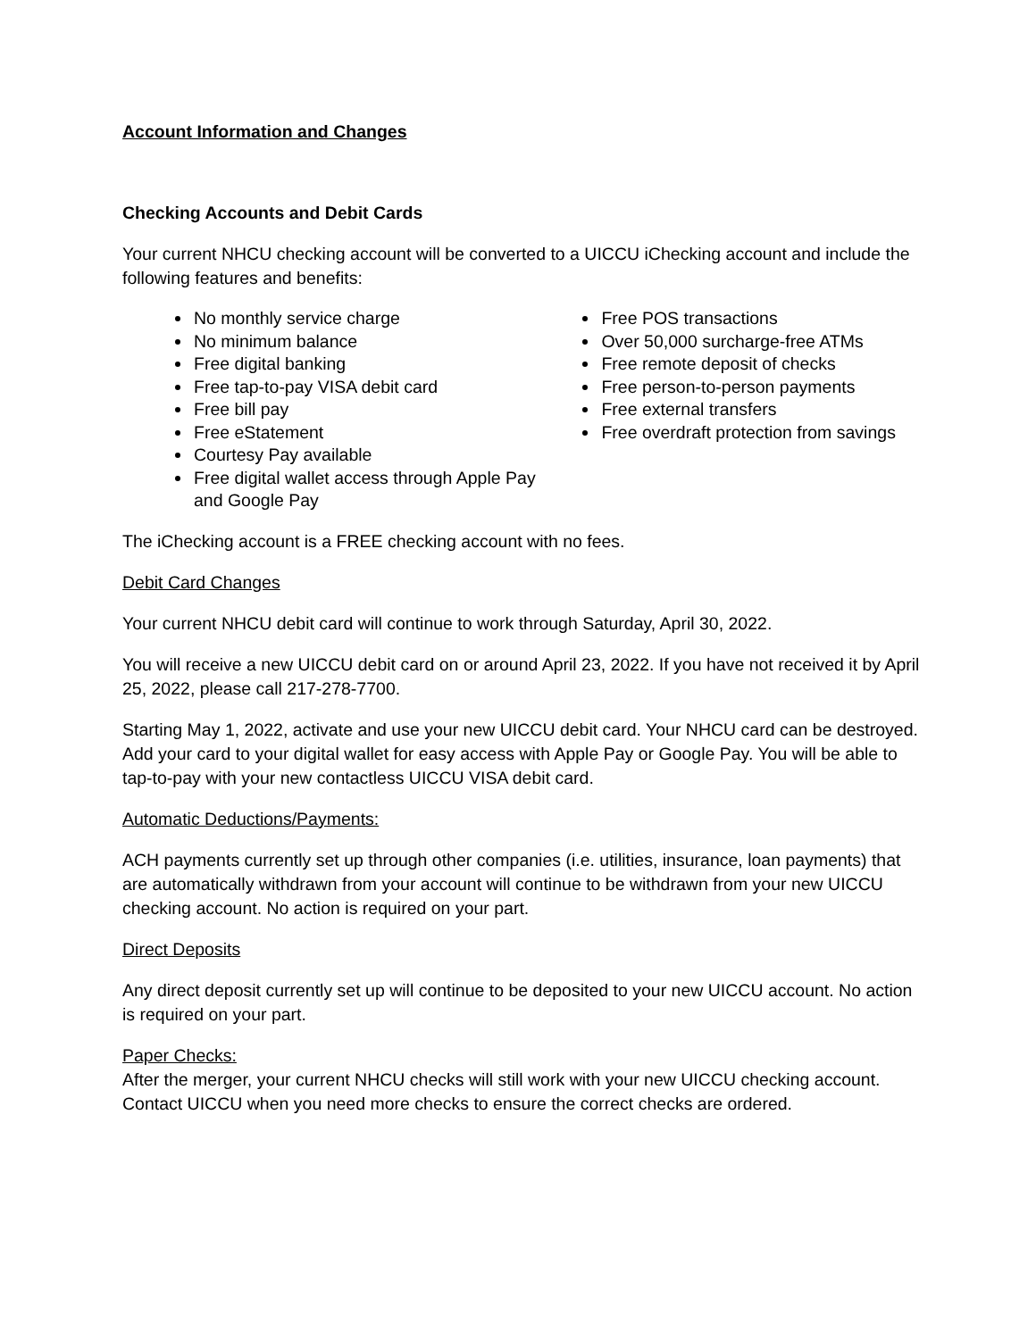Account Information and Changes
Checking Accounts and Debit Cards
Your current NHCU checking account will be converted to a UICCU iChecking account and include the following features and benefits:
No monthly service charge
No minimum balance
Free digital banking
Free tap-to-pay VISA debit card
Free bill pay
Free eStatement
Courtesy Pay available
Free digital wallet access through Apple Pay and Google Pay
Free POS transactions
Over 50,000 surcharge-free ATMs
Free remote deposit of checks
Free person-to-person payments
Free external transfers
Free overdraft protection from savings
The iChecking account is a FREE checking account with no fees.
Debit Card Changes
Your current NHCU debit card will continue to work through Saturday, April 30, 2022.
You will receive a new UICCU debit card on or around April 23, 2022. If you have not received it by April 25, 2022, please call 217-278-7700.
Starting May 1, 2022, activate and use your new UICCU debit card. Your NHCU card can be destroyed. Add your card to your digital wallet for easy access with Apple Pay or Google Pay. You will be able to tap-to-pay with your new contactless UICCU VISA debit card.
Automatic Deductions/Payments:
ACH payments currently set up through other companies (i.e. utilities, insurance, loan payments) that are automatically withdrawn from your account will continue to be withdrawn from your new UICCU checking account. No action is required on your part.
Direct Deposits
Any direct deposit currently set up will continue to be deposited to your new UICCU account. No action is required on your part.
Paper Checks:
After the merger, your current NHCU checks will still work with your new UICCU checking account. Contact UICCU when you need more checks to ensure the correct checks are ordered.